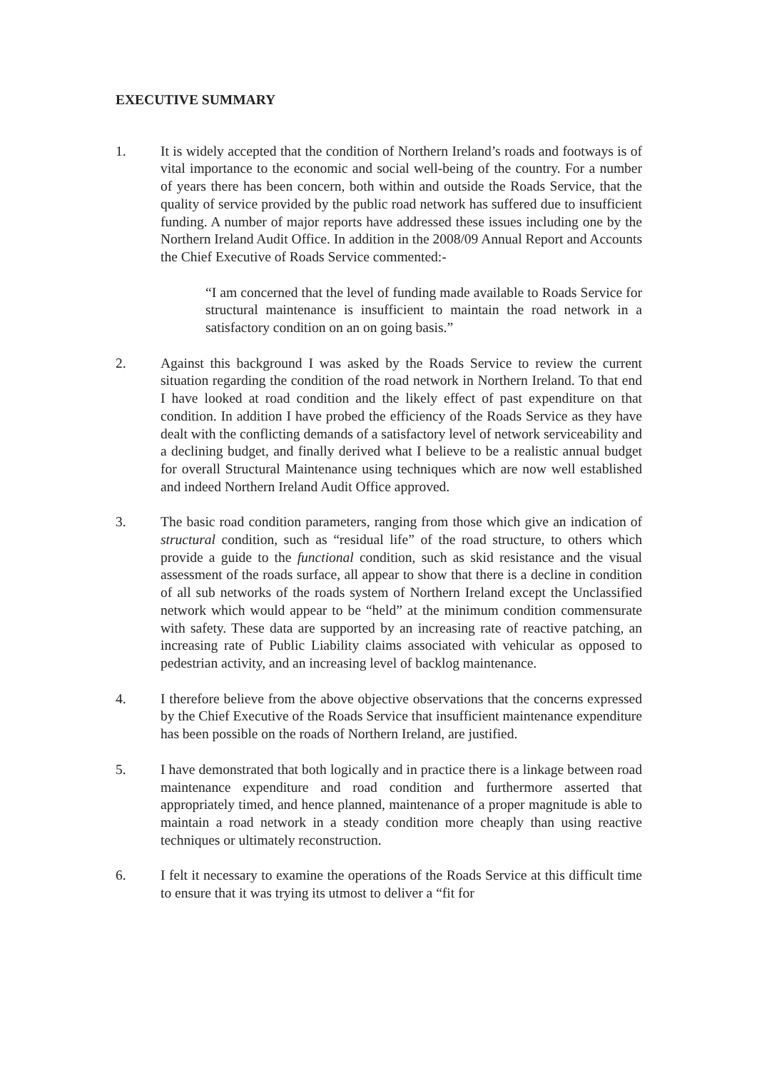EXECUTIVE SUMMARY
1. It is widely accepted that the condition of Northern Ireland’s roads and footways is of vital importance to the economic and social well-being of the country. For a number of years there has been concern, both within and outside the Roads Service, that the quality of service provided by the public road network has suffered due to insufficient funding. A number of major reports have addressed these issues including one by the Northern Ireland Audit Office. In addition in the 2008/09 Annual Report and Accounts the Chief Executive of Roads Service commented:-
“I am concerned that the level of funding made available to Roads Service for structural maintenance is insufficient to maintain the road network in a satisfactory condition on an on going basis.”
2. Against this background I was asked by the Roads Service to review the current situation regarding the condition of the road network in Northern Ireland. To that end I have looked at road condition and the likely effect of past expenditure on that condition. In addition I have probed the efficiency of the Roads Service as they have dealt with the conflicting demands of a satisfactory level of network serviceability and a declining budget, and finally derived what I believe to be a realistic annual budget for overall Structural Maintenance using techniques which are now well established and indeed Northern Ireland Audit Office approved.
3. The basic road condition parameters, ranging from those which give an indication of structural condition, such as “residual life” of the road structure, to others which provide a guide to the functional condition, such as skid resistance and the visual assessment of the roads surface, all appear to show that there is a decline in condition of all sub networks of the roads system of Northern Ireland except the Unclassified network which would appear to be “held” at the minimum condition commensurate with safety. These data are supported by an increasing rate of reactive patching, an increasing rate of Public Liability claims associated with vehicular as opposed to pedestrian activity, and an increasing level of backlog maintenance.
4. I therefore believe from the above objective observations that the concerns expressed by the Chief Executive of the Roads Service that insufficient maintenance expenditure has been possible on the roads of Northern Ireland, are justified.
5. I have demonstrated that both logically and in practice there is a linkage between road maintenance expenditure and road condition and furthermore asserted that appropriately timed, and hence planned, maintenance of a proper magnitude is able to maintain a road network in a steady condition more cheaply than using reactive techniques or ultimately reconstruction.
6. I felt it necessary to examine the operations of the Roads Service at this difficult time to ensure that it was trying its utmost to deliver a “fit for